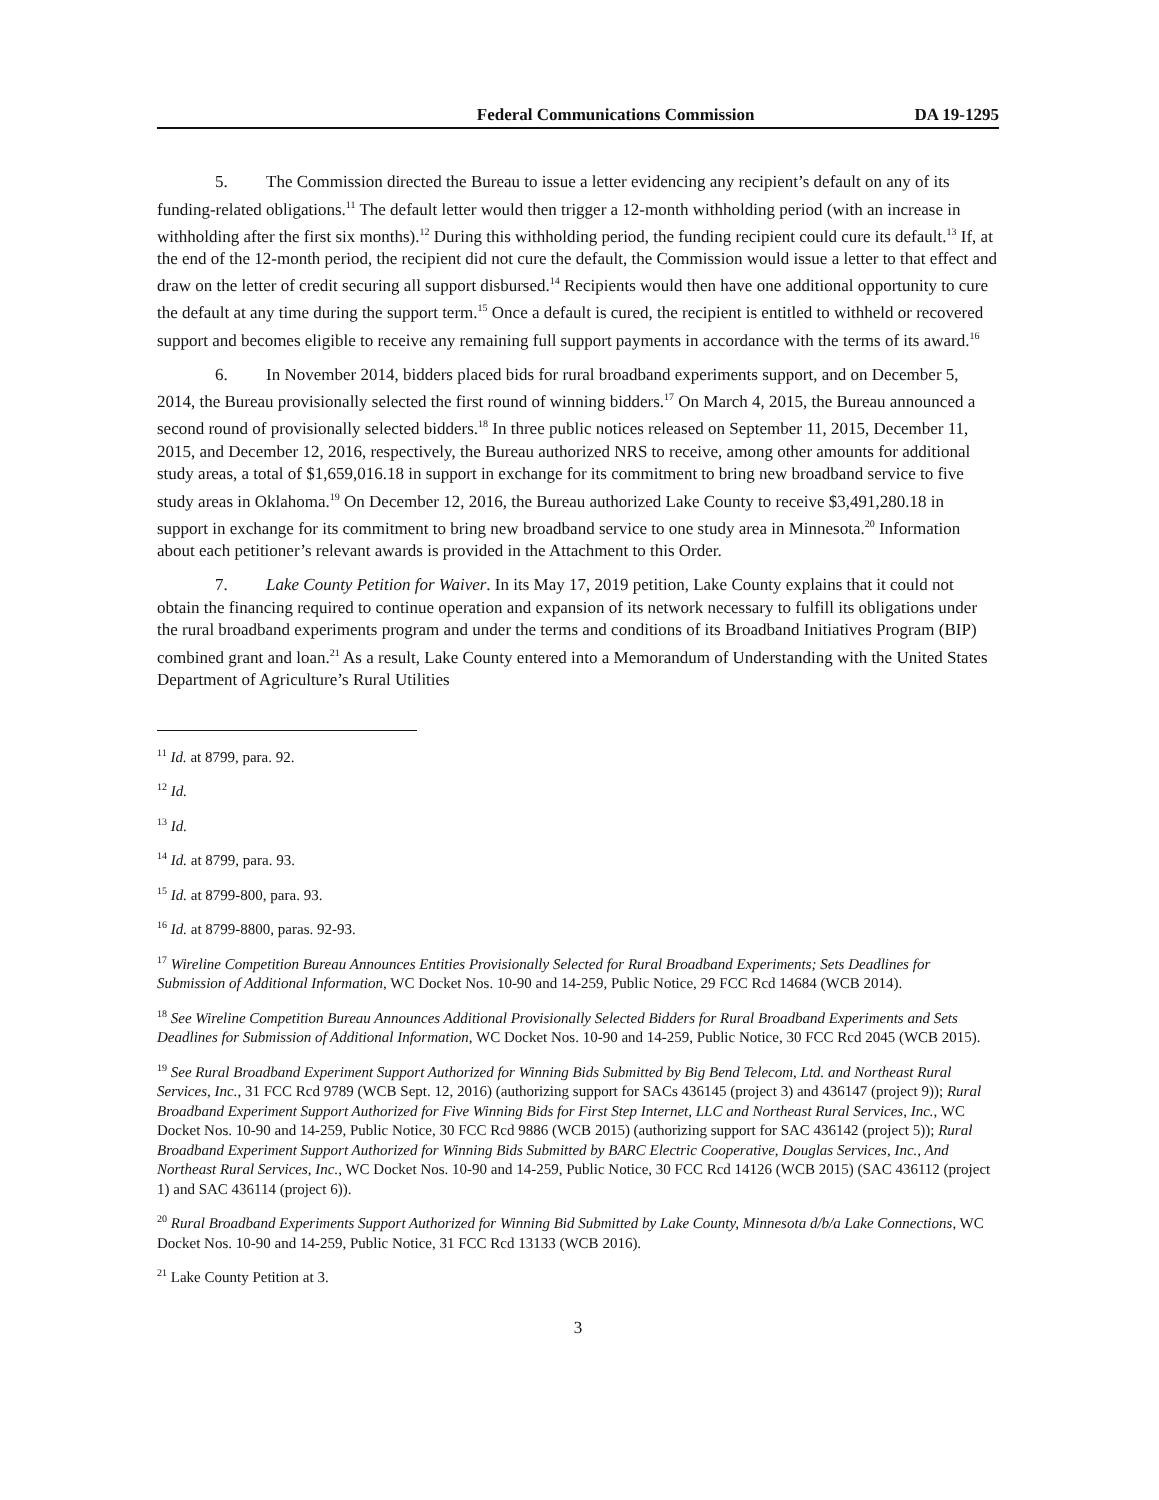Federal Communications Commission DA 19-1295
5. The Commission directed the Bureau to issue a letter evidencing any recipient’s default on any of its funding-related obligations.<sup>11</sup> The default letter would then trigger a 12-month withholding period (with an increase in withholding after the first six months).<sup>12</sup> During this withholding period, the funding recipient could cure its default.<sup>13</sup> If, at the end of the 12-month period, the recipient did not cure the default, the Commission would issue a letter to that effect and draw on the letter of credit securing all support disbursed.<sup>14</sup> Recipients would then have one additional opportunity to cure the default at any time during the support term.<sup>15</sup> Once a default is cured, the recipient is entitled to withheld or recovered support and becomes eligible to receive any remaining full support payments in accordance with the terms of its award.<sup>16</sup>
6. In November 2014, bidders placed bids for rural broadband experiments support, and on December 5, 2014, the Bureau provisionally selected the first round of winning bidders.<sup>17</sup> On March 4, 2015, the Bureau announced a second round of provisionally selected bidders.<sup>18</sup> In three public notices released on September 11, 2015, December 11, 2015, and December 12, 2016, respectively, the Bureau authorized NRS to receive, among other amounts for additional study areas, a total of $1,659,016.18 in support in exchange for its commitment to bring new broadband service to five study areas in Oklahoma.<sup>19</sup> On December 12, 2016, the Bureau authorized Lake County to receive $3,491,280.18 in support in exchange for its commitment to bring new broadband service to one study area in Minnesota.<sup>20</sup> Information about each petitioner’s relevant awards is provided in the Attachment to this Order.
7. Lake County Petition for Waiver. In its May 17, 2019 petition, Lake County explains that it could not obtain the financing required to continue operation and expansion of its network necessary to fulfill its obligations under the rural broadband experiments program and under the terms and conditions of its Broadband Initiatives Program (BIP) combined grant and loan.<sup>21</sup> As a result, Lake County entered into a Memorandum of Understanding with the United States Department of Agriculture’s Rural Utilities
<sup>11</sup> Id. at 8799, para. 92.
<sup>12</sup> Id.
<sup>13</sup> Id.
<sup>14</sup> Id. at 8799, para. 93.
<sup>15</sup> Id. at 8799-800, para. 93.
<sup>16</sup> Id. at 8799-8800, paras. 92-93.
<sup>17</sup> Wireline Competition Bureau Announces Entities Provisionally Selected for Rural Broadband Experiments; Sets Deadlines for Submission of Additional Information, WC Docket Nos. 10-90 and 14-259, Public Notice, 29 FCC Rcd 14684 (WCB 2014).
<sup>18</sup> See Wireline Competition Bureau Announces Additional Provisionally Selected Bidders for Rural Broadband Experiments and Sets Deadlines for Submission of Additional Information, WC Docket Nos. 10-90 and 14-259, Public Notice, 30 FCC Rcd 2045 (WCB 2015).
<sup>19</sup> See Rural Broadband Experiment Support Authorized for Winning Bids Submitted by Big Bend Telecom, Ltd. and Northeast Rural Services, Inc., 31 FCC Rcd 9789 (WCB Sept. 12, 2016) (authorizing support for SACs 436145 (project 3) and 436147 (project 9)); Rural Broadband Experiment Support Authorized for Five Winning Bids for First Step Internet, LLC and Northeast Rural Services, Inc., WC Docket Nos. 10-90 and 14-259, Public Notice, 30 FCC Rcd 9886 (WCB 2015) (authorizing support for SAC 436142 (project 5)); Rural Broadband Experiment Support Authorized for Winning Bids Submitted by BARC Electric Cooperative, Douglas Services, Inc., And Northeast Rural Services, Inc., WC Docket Nos. 10-90 and 14-259, Public Notice, 30 FCC Rcd 14126 (WCB 2015) (SAC 436112 (project 1) and SAC 436114 (project 6)).
<sup>20</sup> Rural Broadband Experiments Support Authorized for Winning Bid Submitted by Lake County, Minnesota d/b/a Lake Connections, WC Docket Nos. 10-90 and 14-259, Public Notice, 31 FCC Rcd 13133 (WCB 2016).
<sup>21</sup> Lake County Petition at 3.
3